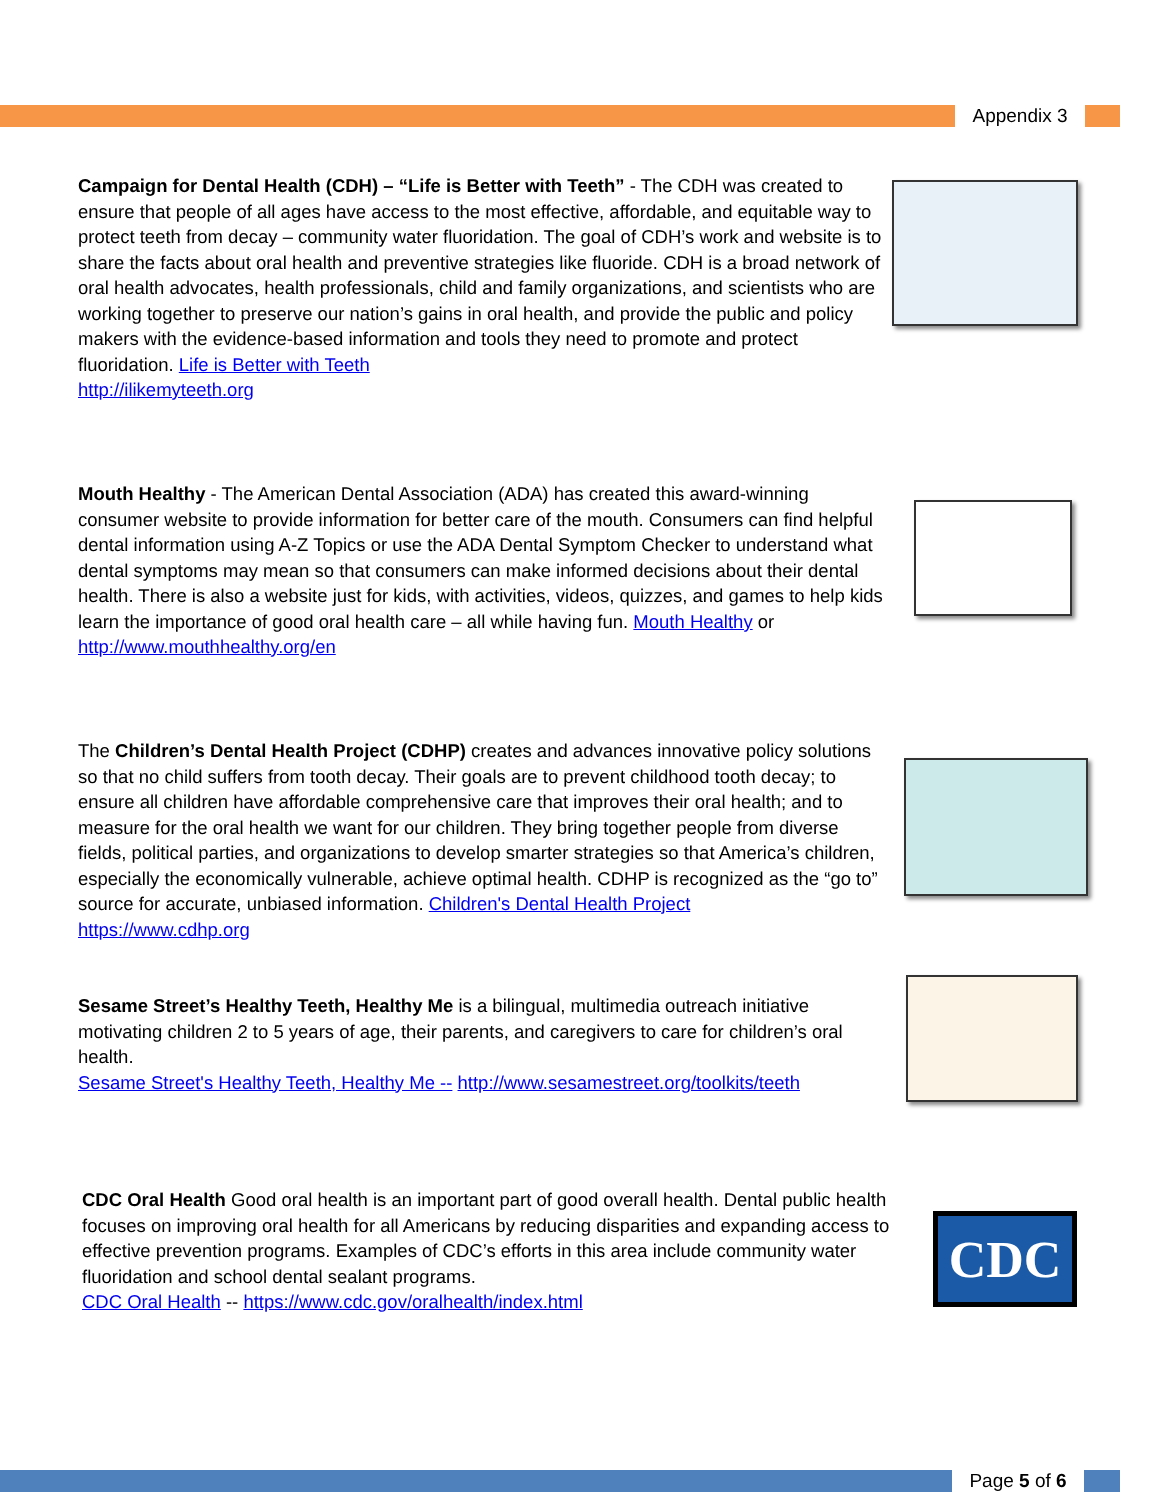Appendix 3
Campaign for Dental Health (CDH) – “Life is Better with Teeth” - The CDH was created to ensure that people of all ages have access to the most effective, affordable, and equitable way to protect teeth from decay – community water fluoridation. The goal of CDH’s work and website is to share the facts about oral health and preventive strategies like fluoride. CDH is a broad network of oral health advocates, health professionals, child and family organizations, and scientists who are working together to preserve our nation’s gains in oral health, and provide the public and policy makers with the evidence-based information and tools they need to promote and protect fluoridation. Life is Better with Teeth
http://ilikemyteeth.org
Mouth Healthy - The American Dental Association (ADA) has created this award-winning consumer website to provide information for better care of the mouth. Consumers can find helpful dental information using A-Z Topics or use the ADA Dental Symptom Checker to understand what dental symptoms may mean so that consumers can make informed decisions about their dental health. There is also a website just for kids, with activities, videos, quizzes, and games to help kids learn the importance of good oral health care – all while having fun. Mouth Healthy or http://www.mouthhealthy.org/en
The Children’s Dental Health Project (CDHP) creates and advances innovative policy solutions so that no child suffers from tooth decay. Their goals are to prevent childhood tooth decay; to ensure all children have affordable comprehensive care that improves their oral health; and to measure for the oral health we want for our children. They bring together people from diverse fields, political parties, and organizations to develop smarter strategies so that America’s children, especially the economically vulnerable, achieve optimal health. CDHP is recognized as the “go to” source for accurate, unbiased information. Children's Dental Health Project
https://www.cdhp.org
Sesame Street’s Healthy Teeth, Healthy Me is a bilingual, multimedia outreach initiative motivating children 2 to 5 years of age, their parents, and caregivers to care for children’s oral health.
Sesame Street's Healthy Teeth, Healthy Me -- http://www.sesamestreet.org/toolkits/teeth
CDC Oral Health Good oral health is an important part of good overall health. Dental public health focuses on improving oral health for all Americans by reducing disparities and expanding access to effective prevention programs. Examples of CDC’s efforts in this area include community water fluoridation and school dental sealant programs.
CDC Oral Health -- https://www.cdc.gov/oralhealth/index.html
CDC
Page 5 of 6